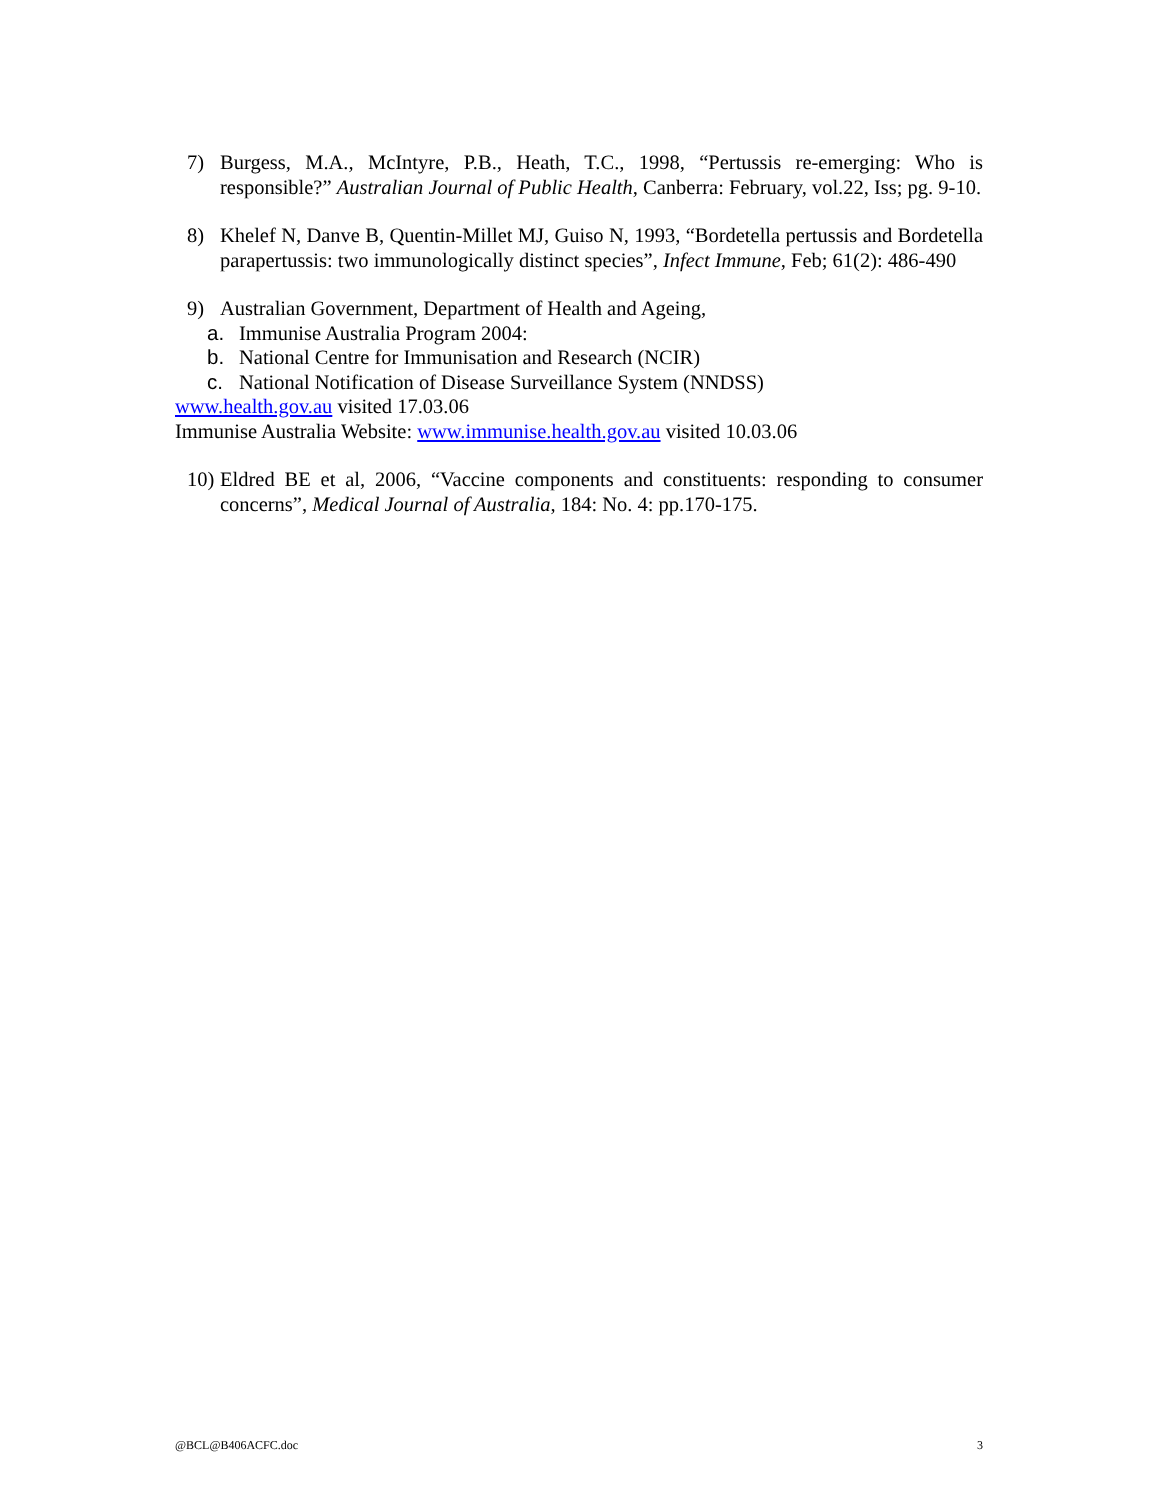7) Burgess, M.A., McIntyre, P.B., Heath, T.C., 1998, “Pertussis re-emerging: Who is responsible?” Australian Journal of Public Health, Canberra: February, vol.22, Iss; pg. 9-10.
8) Khelef N, Danve B, Quentin-Millet MJ, Guiso N, 1993, “Bordetella pertussis and Bordetella parapertussis: two immunologically distinct species”, Infect Immune, Feb; 61(2): 486-490
9) Australian Government, Department of Health and Ageing,
a. Immunise Australia Program 2004:
b. National Centre for Immunisation and Research (NCIR)
c. National Notification of Disease Surveillance System (NNDSS)
www.health.gov.au visited 17.03.06
Immunise Australia Website: www.immunise.health.gov.au visited 10.03.06
10) Eldred BE et al, 2006, “Vaccine components and constituents: responding to consumer concerns”, Medical Journal of Australia, 184: No. 4: pp.170-175.
@BCL@B406ACFC.doc 3